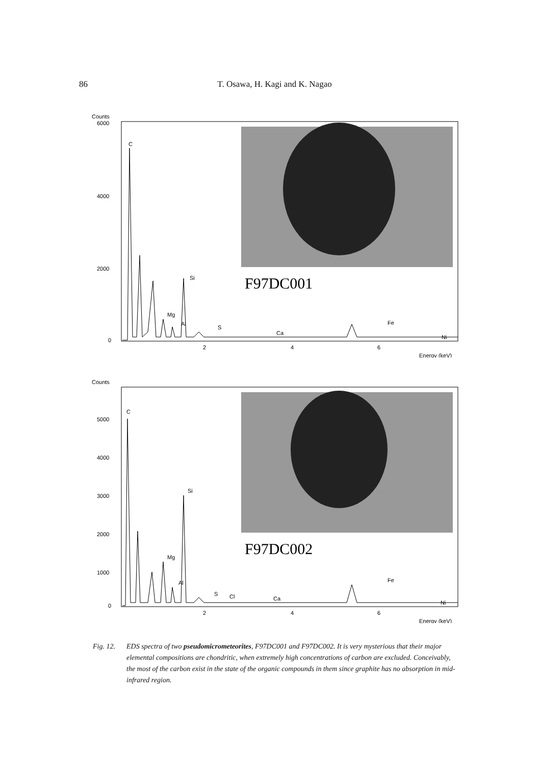86 T. Osawa, H. Kagi and K. Nagao
Counts
6000
4000
2000
0
F97DC001
C
Si
Mg
Al
S
Ca
Fe
Ni
2
4
6
Energy (keV)
Counts
5000
4000
3000
2000
1000
0
F97DC002
C
Si
Mg
Al
S
Cl
Ca
Fe
Ni
2
4
6
Energy (keV)
Fig. 12. EDS spectra of two pseudomicrometeorites, F97DC001 and F97DC002. It is very mysterious that their major elemental compositions are chondritic, when extremely high concentrations of carbon are excluded. Conceivably, the most of the carbon exist in the state of the organic compounds in them since graphite has no absorption in mid-infrared region.